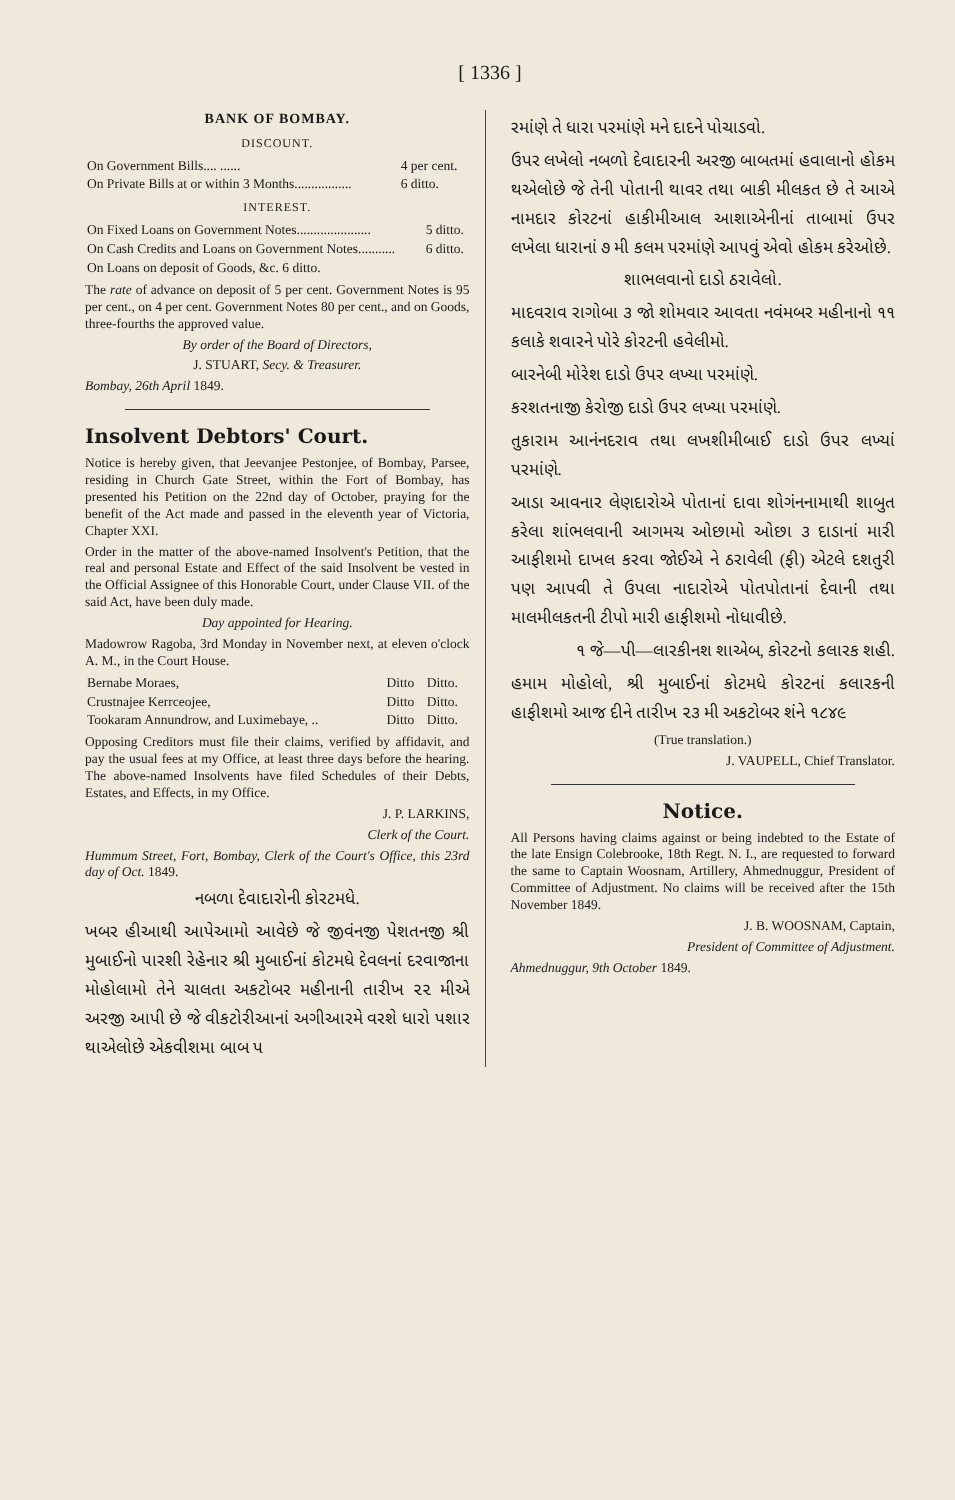[ 1336 ]
BANK OF BOMBAY.
DISCOUNT.
| On Government Bills.... ...... | 4 per cent. |
| On Private Bills at or within 3 Months................. | 6 ditto. |
INTEREST.
| On Fixed Loans on Government Notes...................... | 5 ditto. |
| On Cash Credits and Loans on Government Notes........... | 6 ditto. |
| On Loans on deposit of Goods, &c. 6 ditto. | |
The rate of advance on deposit of 5 per cent. Government Notes is 95 per cent., on 4 per cent. Government Notes 80 per cent., and on Goods, three-fourths the approved value.
By order of the Board of Directors,
J. STUART, Secy. & Treasurer.
Bombay, 26th April 1849.
Insolvent Debtors' Court.
Notice is hereby given, that Jeevanjee Pestonjee, of Bombay, Parsee, residing in Church Gate Street, within the Fort of Bombay, has presented his Petition on the 22nd day of October, praying for the benefit of the Act made and passed in the eleventh year of Victoria, Chapter XXI.
Order in the matter of the above-named Insolvent's Petition, that the real and personal Estate and Effect of the said Insolvent be vested in the Official Assignee of this Honorable Court, under Clause VII. of the said Act, have been duly made.
Day appointed for Hearing.
Madowrow Ragoba, 3rd Monday in November next, at eleven o'clock A. M., in the Court House.
| Bernabe Moraes, | Ditto | Ditto. |
| Crustnajee Kerrceojee, | Ditto | Ditto. |
| Tookaram Annundrow, and Luximebaye, .. | Ditto | Ditto. |
Opposing Creditors must file their claims, verified by affidavit, and pay the usual fees at my Office, at least three days before the hearing. The above-named Insolvents have filed Schedules of their Debts, Estates, and Effects, in my Office.
J. P. LARKINS,
Clerk of the Court.
Hummum Street, Fort, Bombay, Clerk of the Court's Office, this 23rd day of Oct. 1849.
નબળા દેવાદારોની કોરટમધે.
ખબર હીઆથી આપેઆમો આવેછે જે જીવંનજી પેશતનજી શ્રી મુબાઈનો પારશી રેહેનાર શ્રી મુબાઈનાં કોટમધે દેવલનાં દરવાજાના મોહોલામો તેને ચાલતા અકટોબર મહીનાની તારીખ ૨૨ મીએ અરજી આપી છે જે વીકટોરીઆનાં અગીઆરમે વરશે ધારો પશાર થાએલોછે એકવીશમા બાબ પ
રમાંણે તે ધારા પરમાંણે મને દાદને પોચાડવો.
ઉપર લખેલો નબળો દેવાદારની અરજી બાબતમાં હવાલાનો હોકમ થએલોછે જે તેની પોતાની થાવર તથા બાકી મીલકત છે તે આએ નામદાર કોરટનાં હાકીમીઆલ આશાએનીનાં તાબામાં ઉપર લખેલા ધારાનાં ૭ મી કલમ પરમાંણે આપવું એવો હોકમ કરેઓછે.
શાભલવાનો દાડો ઠરાવેલો.
માદવરાવ રાગોબા ૩ જો શોમવાર આવતા નવંમબર મહીનાનો ૧૧ કલાકે શવારને પોરે કોરટની હવેલીમો.
બારનેબી મોરેશ દાડો ઉપર લખ્યા પરમાંણે.
કરશતનાજી કેરોજી દાડો ઉપર લખ્યા પરમાંણે.
તુકારામ આનંનદરાવ તથા લખશીમીબાઈ દાડો ઉપર લખ્યાં પરમાંણે.
આડા આવનાર લેણદારોએ પોતાનાં દાવા શોગંનનામાથી શાબુત કરેલા શાંભલવાની આગમચ ઓછામો ઓછા ૩ દાડાનાં મારી આફીશમો દાખલ કરવા જોઈએ ને ઠરાવેલી (ફી) એટલે દશતુરી પણ આપવી તે ઉપલા નાદારોએ પોતપોતાનાં દેવાની તથા માલમીલકતની ટીપો મારી હાફીશમો નોધાવીછે.
૧ જે—પી—લારકીનશ શાએબ, કોરટનો કલારક શહી.
હમામ મોહોલો, શ્રી મુબાઈનાં કોટમધે કોરટનાં કલારકની હાફીશમો આજ દીને તારીખ ૨૩ મી અકટોબર શંને ૧૮૪૯
(True translation.)
J. VAUPELL, Chief Translator.
Notice.
All Persons having claims against or being indebted to the Estate of the late Ensign Colebrooke, 18th Regt. N. I., are requested to forward the same to Captain Woosnam, Artillery, Ahmednuggur, President of Committee of Adjustment. No claims will be received after the 15th November 1849.
J. B. WOOSNAM, Captain,
President of Committee of Adjustment.
Ahmednuggur, 9th October 1849.